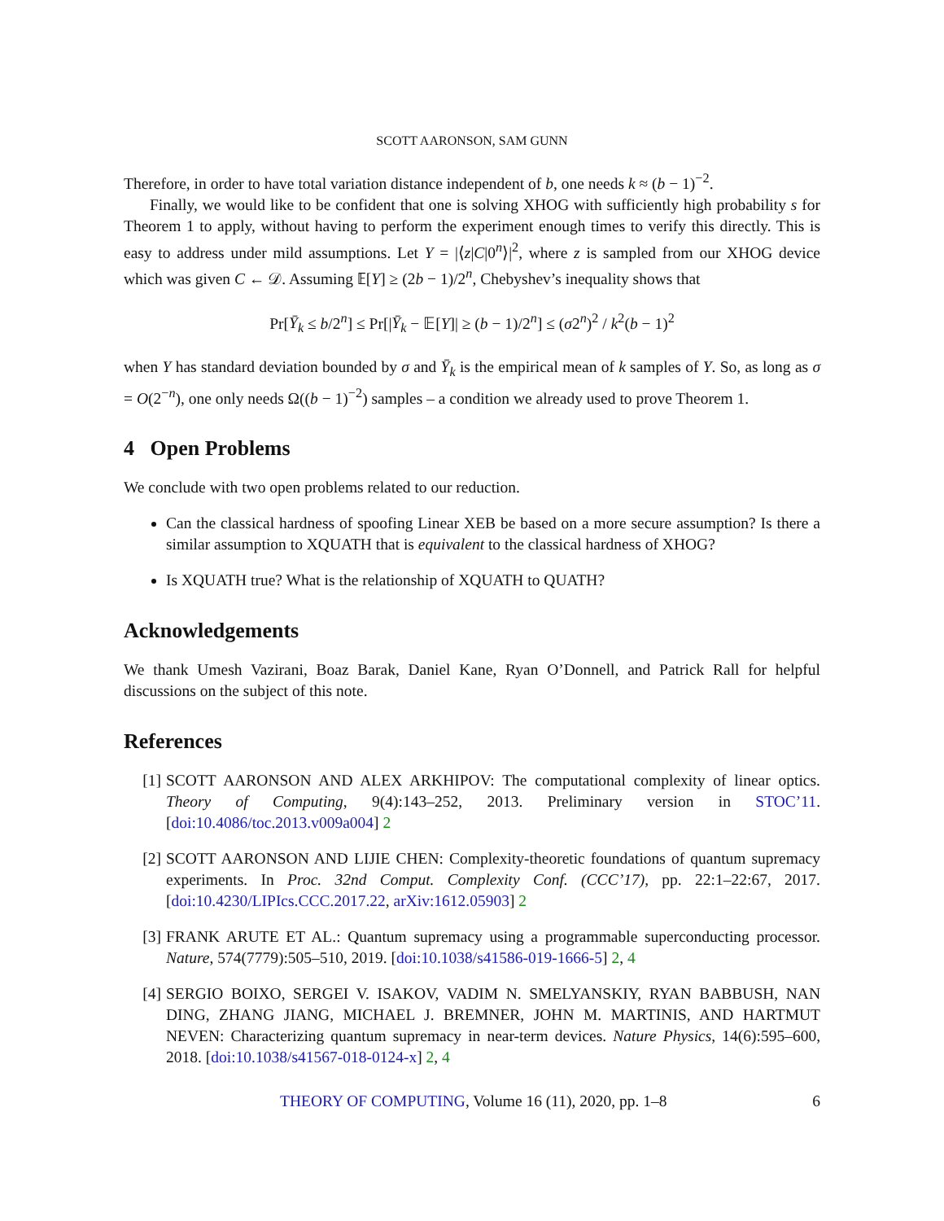SCOTT AARONSON, SAM GUNN
Therefore, in order to have total variation distance independent of b, one needs k ≈ (b − 1)<sup>−2</sup>.
Finally, we would like to be confident that one is solving XHOG with sufficiently high probability s for Theorem 1 to apply, without having to perform the experiment enough times to verify this directly. This is easy to address under mild assumptions. Let Y = |⟨z|C|0<sup>n</sup>⟩|<sup>2</sup>, where z is sampled from our XHOG device which was given C ← 𝒟. Assuming 𝔼[Y] ≥ (2b − 1)/2<sup>n</sup>, Chebyshev’s inequality shows that
Pr[Ȳ<sub>k</sub> ≤ b/2<sup>n</sup>] ≤ Pr[|Ȳ<sub>k</sub> − 𝔼[Y]| ≥ (b − 1)/2<sup>n</sup>] ≤ (σ2<sup>n</sup>)<sup>2</sup> / k<sup>2</sup>(b − 1)<sup>2</sup>
when Y has standard deviation bounded by σ and Ȳ<sub>k</sub> is the empirical mean of k samples of Y. So, as long as σ = O(2<sup>−n</sup>), one only needs Ω((b − 1)<sup>−2</sup>) samples – a condition we already used to prove Theorem 1.
4 Open Problems
We conclude with two open problems related to our reduction.
Can the classical hardness of spoofing Linear XEB be based on a more secure assumption? Is there a similar assumption to XQUATH that is equivalent to the classical hardness of XHOG?
Is XQUATH true? What is the relationship of XQUATH to QUATH?
Acknowledgements
We thank Umesh Vazirani, Boaz Barak, Daniel Kane, Ryan O’Donnell, and Patrick Rall for helpful discussions on the subject of this note.
References
[1] SCOTT AARONSON AND ALEX ARKHIPOV: The computational complexity of linear optics. Theory of Computing, 9(4):143–252, 2013. Preliminary version in STOC’11. [doi:10.4086/toc.2013.v009a004] 2
[2] SCOTT AARONSON AND LIJIE CHEN: Complexity-theoretic foundations of quantum supremacy experiments. In Proc. 32nd Comput. Complexity Conf. (CCC’17), pp. 22:1–22:67, 2017. [doi:10.4230/LIPIcs.CCC.2017.22, arXiv:1612.05903] 2
[3] FRANK ARUTE ET AL.: Quantum supremacy using a programmable superconducting processor. Nature, 574(7779):505–510, 2019. [doi:10.1038/s41586-019-1666-5] 2, 4
[4] SERGIO BOIXO, SERGEI V. ISAKOV, VADIM N. SMELYANSKIY, RYAN BABBUSH, NAN DING, ZHANG JIANG, MICHAEL J. BREMNER, JOHN M. MARTINIS, AND HARTMUT NEVEN: Characterizing quantum supremacy in near-term devices. Nature Physics, 14(6):595–600, 2018. [doi:10.1038/s41567-018-0124-x] 2, 4
THEORY OF COMPUTING, Volume 16 (11), 2020, pp. 1–8 6